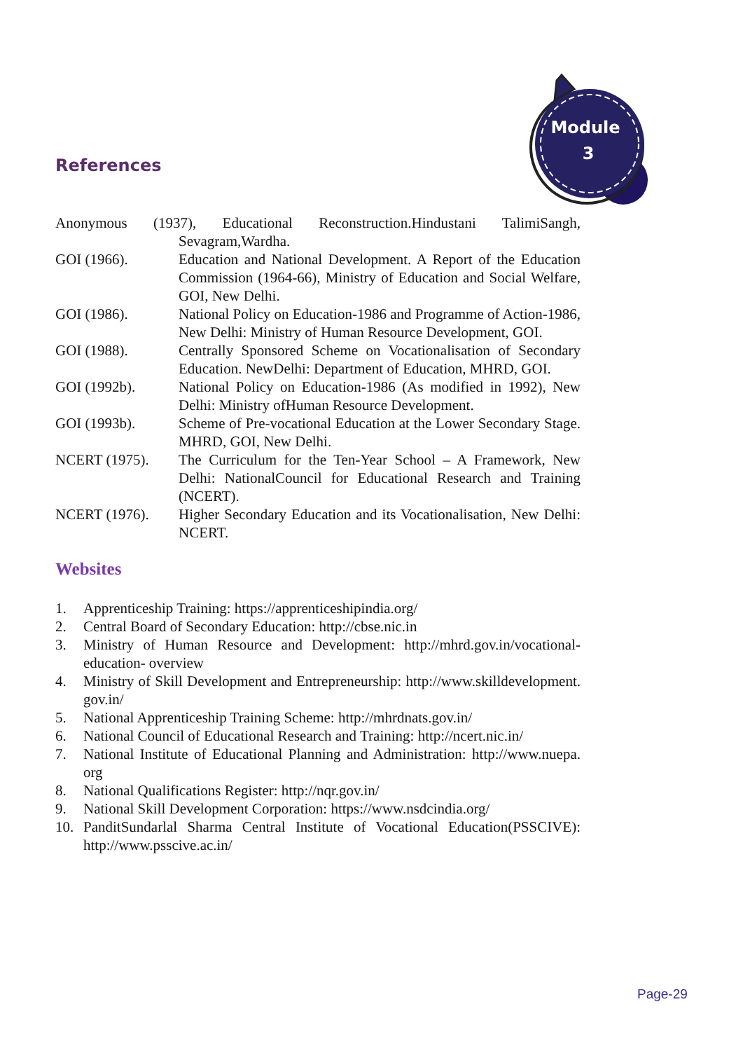Module
3
References
Anonymous (1937), Educational Reconstruction.Hindustani TalimiSangh,
Sevagram,Wardha.
GOI (1966). Education and National Development. A Report of the Education Commission (1964-66), Ministry of Education and Social Welfare, GOI, New Delhi.
GOI (1986). National Policy on Education-1986 and Programme of Action-1986, New Delhi: Ministry of Human Resource Development, GOI.
GOI (1988). Centrally Sponsored Scheme on Vocationalisation of Secondary Education. NewDelhi: Department of Education, MHRD, GOI.
GOI (1992b). National Policy on Education-1986 (As modified in 1992), New Delhi: Ministry ofHuman Resource Development.
GOI (1993b). Scheme of Pre-vocational Education at the Lower Secondary Stage. MHRD, GOI, New Delhi.
NCERT (1975). The Curriculum for the Ten-Year School – A Framework, New Delhi: NationalCouncil for Educational Research and Training (NCERT).
NCERT (1976). Higher Secondary Education and its Vocationalisation, New Delhi: NCERT.
Websites
1. Apprenticeship Training: https://apprenticeshipindia.org/
2. Central Board of Secondary Education: http://cbse.nic.in
3. Ministry of Human Resource and Development: http://mhrd.gov.in/vocational-education- overview
4. Ministry of Skill Development and Entrepreneurship: http://www.skilldevelopment. gov.in/
5. National Apprenticeship Training Scheme: http://mhrdnats.gov.in/
6. National Council of Educational Research and Training: http://ncert.nic.in/
7. National Institute of Educational Planning and Administration: http://www.nuepa. org
8. National Qualifications Register: http://nqr.gov.in/
9. National Skill Development Corporation: https://www.nsdcindia.org/
10. PanditSundarlal Sharma Central Institute of Vocational Education(PSSCIVE): http://www.psscive.ac.in/
Page-29